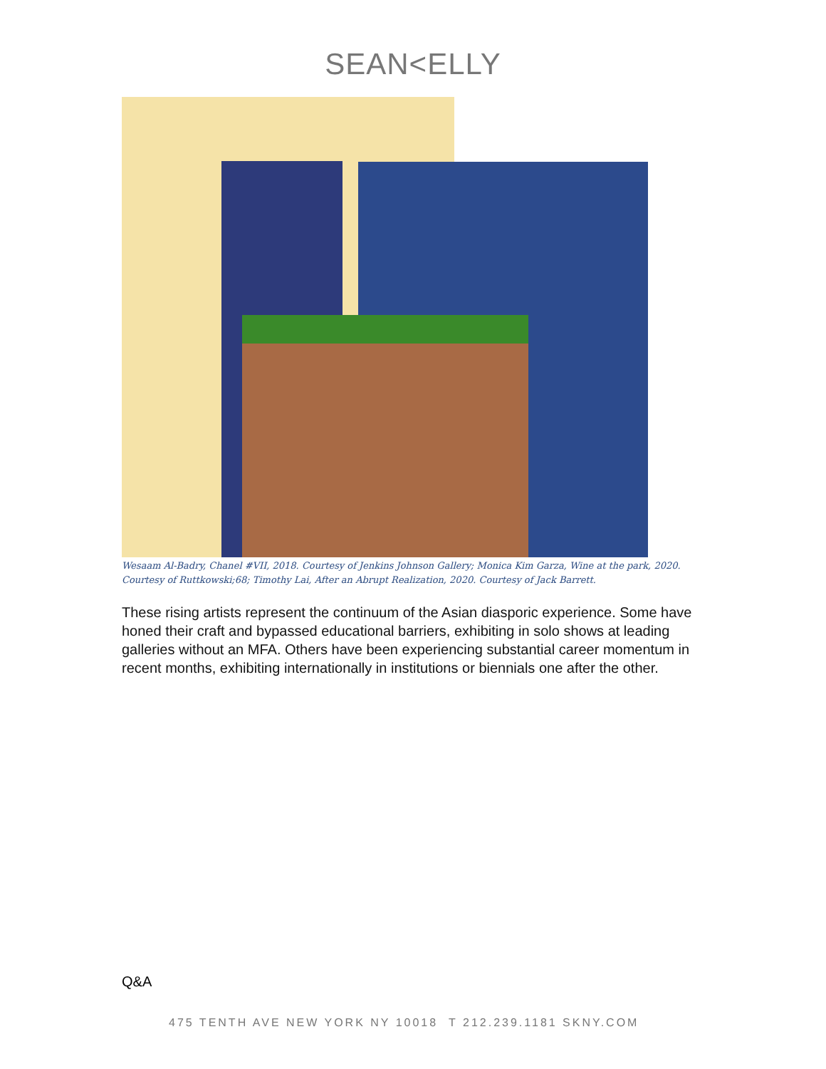SEAN<ELLY
Wesaam Al-Badry, Chanel #VII, 2018. Courtesy of Jenkins Johnson Gallery; Monica Kim Garza, Wine at the park, 2020. Courtesy of Ruttkowski;68; Timothy Lai, After an Abrupt Realization, 2020. Courtesy of Jack Barrett.
These rising artists represent the continuum of the Asian diasporic experience. Some have honed their craft and bypassed educational barriers, exhibiting in solo shows at leading galleries without an MFA. Others have been experiencing substantial career momentum in recent months, exhibiting internationally in institutions or biennials one after the other.
Q&A
475 TENTH AVE NEW YORK NY 10018 T 212.239.1181 SKNY.COM